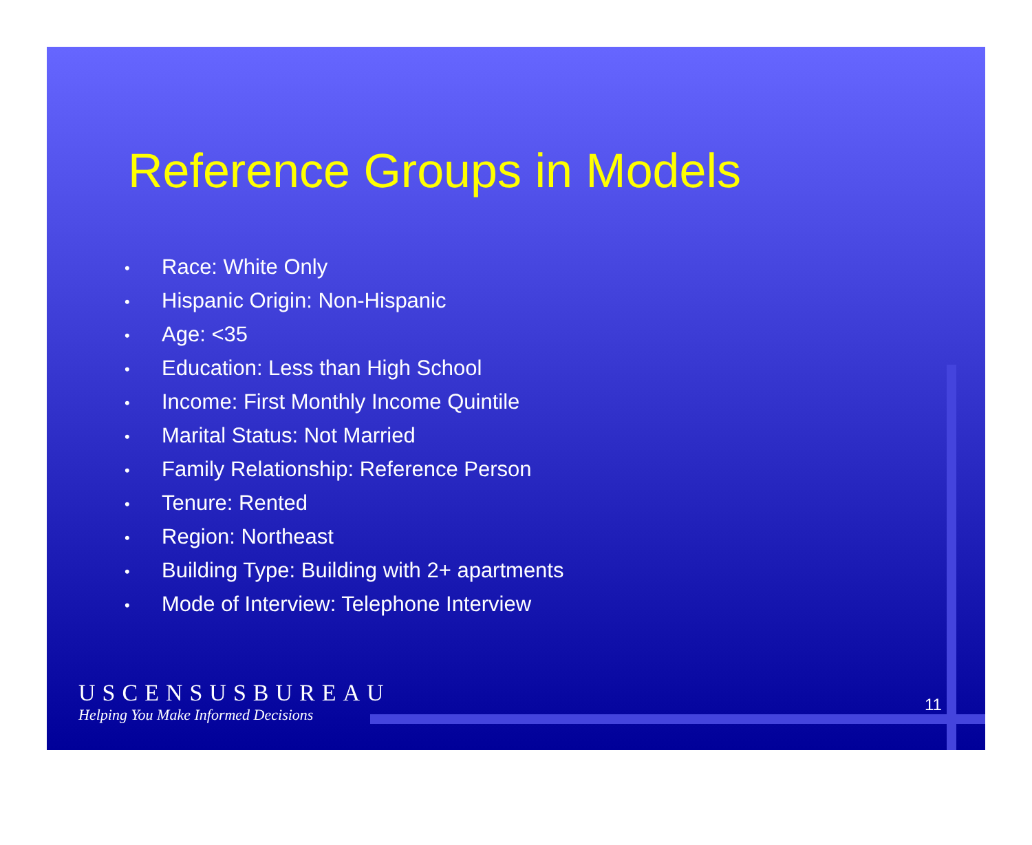Reference Groups in Models
• Race: White Only
• Hispanic Origin: Non-Hispanic
• Age: <35
• Education: Less than High School
• Income: First Monthly Income Quintile
• Marital Status: Not Married
• Family Relationship: Reference Person
• Tenure: Rented
• Region: Northeast
• Building Type: Building with 2+ apartments
• Mode of Interview: Telephone Interview
USCENSUSBUREAU
Helping You Make Informed Decisions
11